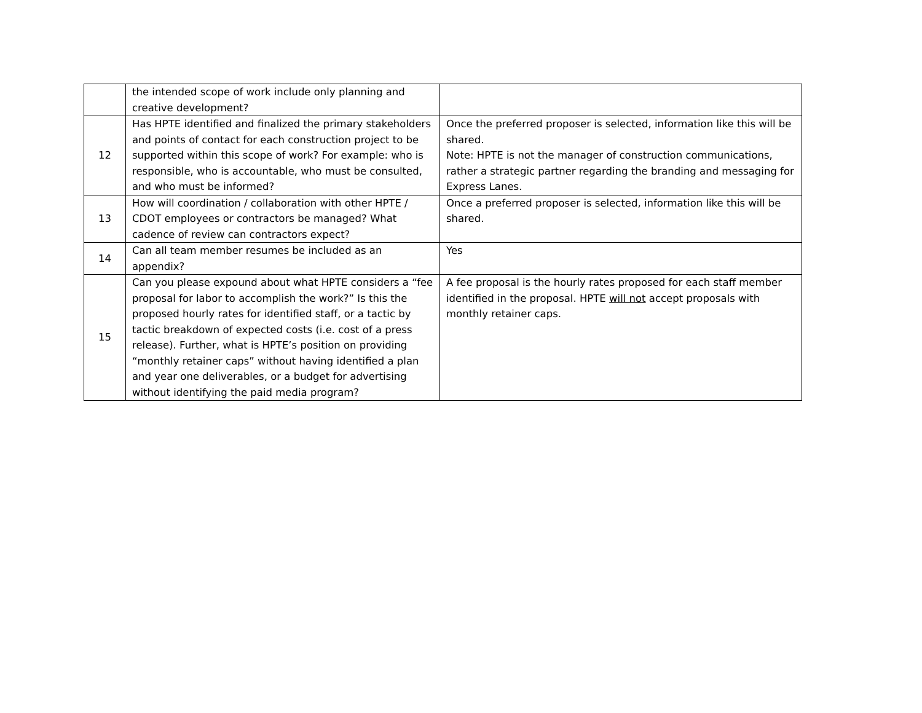| | the intended scope of work include only planning and creative development? | |
| 12 | Has HPTE identified and finalized the primary stakeholders and points of contact for each construction project to be supported within this scope of work? For example: who is responsible, who is accountable, who must be consulted, and who must be informed? | Once the preferred proposer is selected, information like this will be shared. Note: HPTE is not the manager of construction communications, rather a strategic partner regarding the branding and messaging for Express Lanes. |
| 13 | How will coordination / collaboration with other HPTE / CDOT employees or contractors be managed? What cadence of review can contractors expect? | Once a preferred proposer is selected, information like this will be shared. |
| 14 | Can all team member resumes be included as an appendix? | Yes |
| 15 | Can you please expound about what HPTE considers a “fee proposal for labor to accomplish the work?” Is this the proposed hourly rates for identified staff, or a tactic by tactic breakdown of expected costs (i.e. cost of a press release). Further, what is HPTE’s position on providing “monthly retainer caps” without having identified a plan and year one deliverables, or a budget for advertising without identifying the paid media program? | A fee proposal is the hourly rates proposed for each staff member identified in the proposal. HPTE will not accept proposals with monthly retainer caps. |